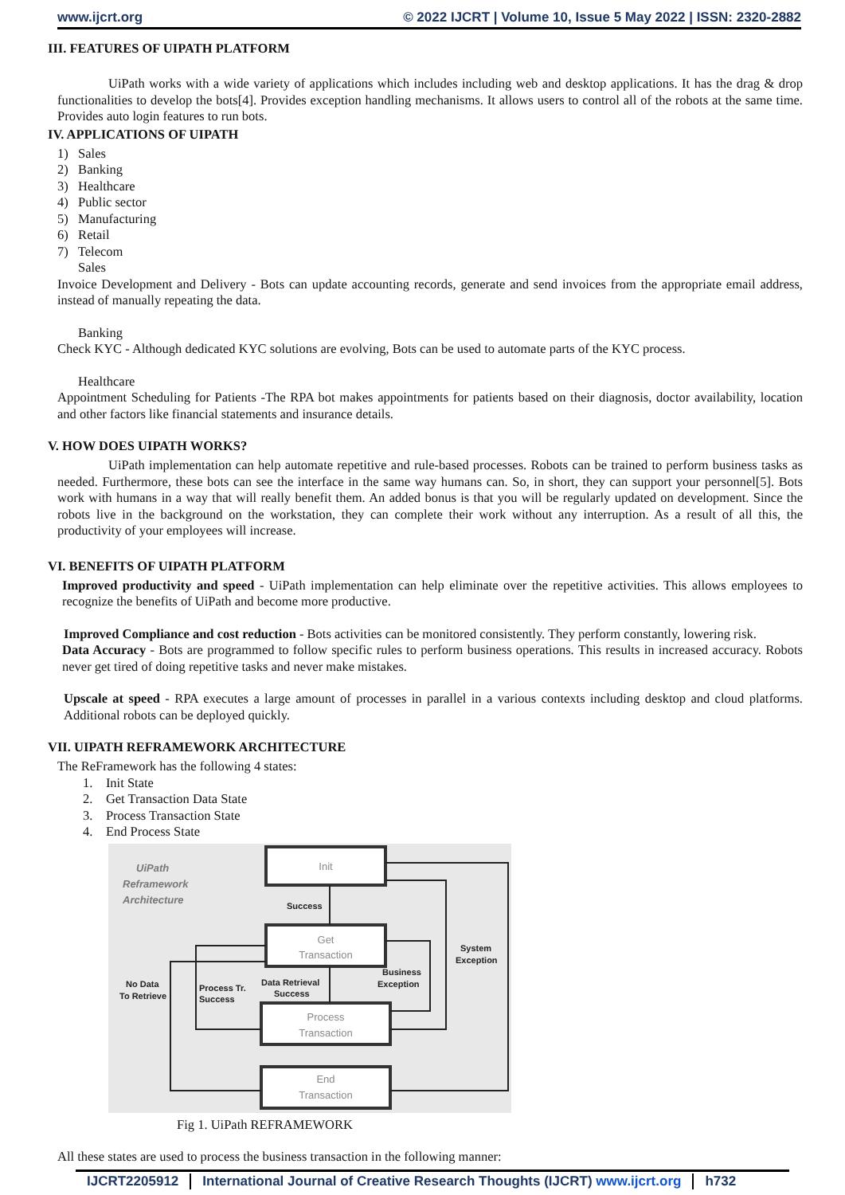www.ijcrt.org © 2022 IJCRT | Volume 10, Issue 5 May 2022 | ISSN: 2320-2882
III. FEATURES OF UIPATH PLATFORM
UiPath works with a wide variety of applications which includes including web and desktop applications. It has the drag & drop functionalities to develop the bots[4]. Provides exception handling mechanisms. It allows users to control all of the robots at the same time. Provides auto login features to run bots.
IV. APPLICATIONS OF UIPATH
1) Sales
2) Banking
3) Healthcare
4) Public sector
5) Manufacturing
6) Retail
7) Telecom
Sales
Invoice Development and Delivery - Bots can update accounting records, generate and send invoices from the appropriate email address, instead of manually repeating the data.
Banking
Check KYC - Although dedicated KYC solutions are evolving, Bots can be used to automate parts of the KYC process.
Healthcare
Appointment Scheduling for Patients -The RPA bot makes appointments for patients based on their diagnosis, doctor availability, location and other factors like financial statements and insurance details.
V. HOW DOES UIPATH WORKS?
UiPath implementation can help automate repetitive and rule-based processes. Robots can be trained to perform business tasks as needed. Furthermore, these bots can see the interface in the same way humans can. So, in short, they can support your personnel[5]. Bots work with humans in a way that will really benefit them. An added bonus is that you will be regularly updated on development. Since the robots live in the background on the workstation, they can complete their work without any interruption. As a result of all this, the productivity of your employees will increase.
VI. BENEFITS OF UIPATH PLATFORM
Improved productivity and speed - UiPath implementation can help eliminate over the repetitive activities. This allows employees to recognize the benefits of UiPath and become more productive.
Improved Compliance and cost reduction - Bots activities can be monitored consistently. They perform constantly, lowering risk.
Data Accuracy - Bots are programmed to follow specific rules to perform business operations. This results in increased accuracy. Robots never get tired of doing repetitive tasks and never make mistakes.
Upscale at speed - RPA executes a large amount of processes in parallel in a various contexts including desktop and cloud platforms. Additional robots can be deployed quickly.
VII. UIPATH REFRAMEWORK ARCHITECTURE
The ReFramework has the following 4 states:
1. Init State
2. Get Transaction Data State
3. Process Transaction State
4. End Process State
UiPath
Reframework
Architecture
Init
Get
Transaction
Process
Transaction
End
Transaction
Success
Data Retrieval
Success
Business
Exception
System
Exception
No Data
To Retrieve
Process Tr.
Success
Fig 1. UiPath REFRAMEWORK
All these states are used to process the business transaction in the following manner:
IJCRT2205912 International Journal of Creative Research Thoughts (IJCRT) www.ijcrt.org h732